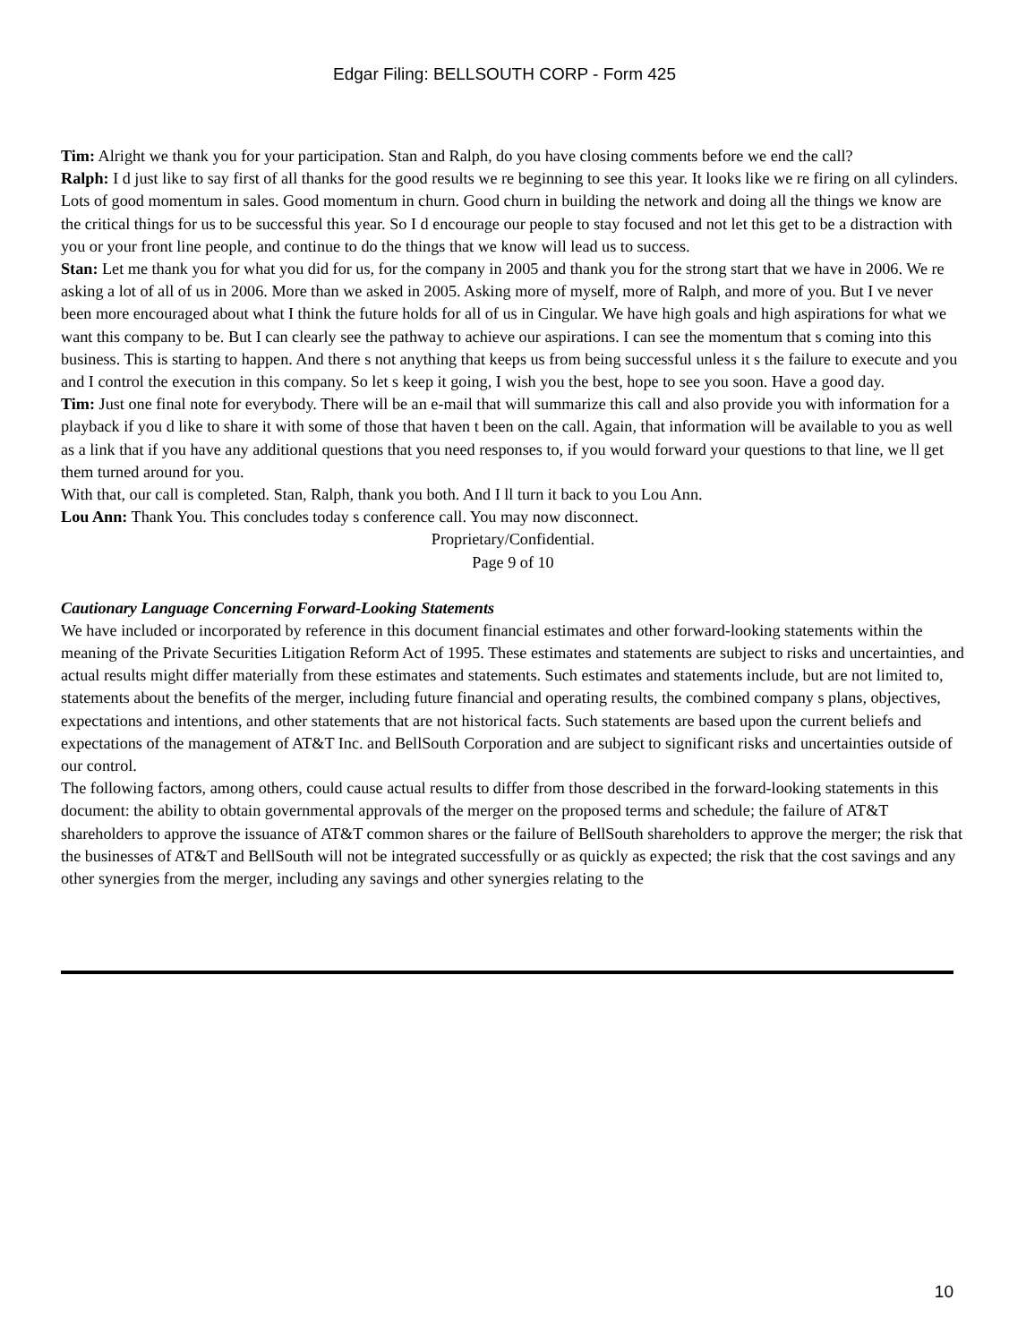Edgar Filing: BELLSOUTH CORP - Form 425
Tim: Alright we thank you for your participation. Stan and Ralph, do you have closing comments before we end the call?
Ralph: I d just like to say first of all thanks for the good results we re beginning to see this year. It looks like we re firing on all cylinders. Lots of good momentum in sales. Good momentum in churn. Good churn in building the network and doing all the things we know are the critical things for us to be successful this year. So I d encourage our people to stay focused and not let this get to be a distraction with you or your front line people, and continue to do the things that we know will lead us to success.
Stan: Let me thank you for what you did for us, for the company in 2005 and thank you for the strong start that we have in 2006. We re asking a lot of all of us in 2006. More than we asked in 2005. Asking more of myself, more of Ralph, and more of you. But I ve never been more encouraged about what I think the future holds for all of us in Cingular. We have high goals and high aspirations for what we want this company to be. But I can clearly see the pathway to achieve our aspirations. I can see the momentum that s coming into this business. This is starting to happen. And there s not anything that keeps us from being successful unless it s the failure to execute and you and I control the execution in this company. So let s keep it going, I wish you the best, hope to see you soon. Have a good day.
Tim: Just one final note for everybody. There will be an e-mail that will summarize this call and also provide you with information for a playback if you d like to share it with some of those that haven t been on the call. Again, that information will be available to you as well as a link that if you have any additional questions that you need responses to, if you would forward your questions to that line, we ll get them turned around for you.
With that, our call is completed. Stan, Ralph, thank you both. And I ll turn it back to you Lou Ann.
Lou Ann: Thank You. This concludes today s conference call. You may now disconnect.
Proprietary/Confidential.
Page 9 of 10
Cautionary Language Concerning Forward-Looking Statements
We have included or incorporated by reference in this document financial estimates and other forward-looking statements within the meaning of the Private Securities Litigation Reform Act of 1995. These estimates and statements are subject to risks and uncertainties, and actual results might differ materially from these estimates and statements. Such estimates and statements include, but are not limited to, statements about the benefits of the merger, including future financial and operating results, the combined company s plans, objectives, expectations and intentions, and other statements that are not historical facts. Such statements are based upon the current beliefs and expectations of the management of AT&T Inc. and BellSouth Corporation and are subject to significant risks and uncertainties outside of our control.
The following factors, among others, could cause actual results to differ from those described in the forward-looking statements in this document: the ability to obtain governmental approvals of the merger on the proposed terms and schedule; the failure of AT&T shareholders to approve the issuance of AT&T common shares or the failure of BellSouth shareholders to approve the merger; the risk that the businesses of AT&T and BellSouth will not be integrated successfully or as quickly as expected; the risk that the cost savings and any other synergies from the merger, including any savings and other synergies relating to the
10